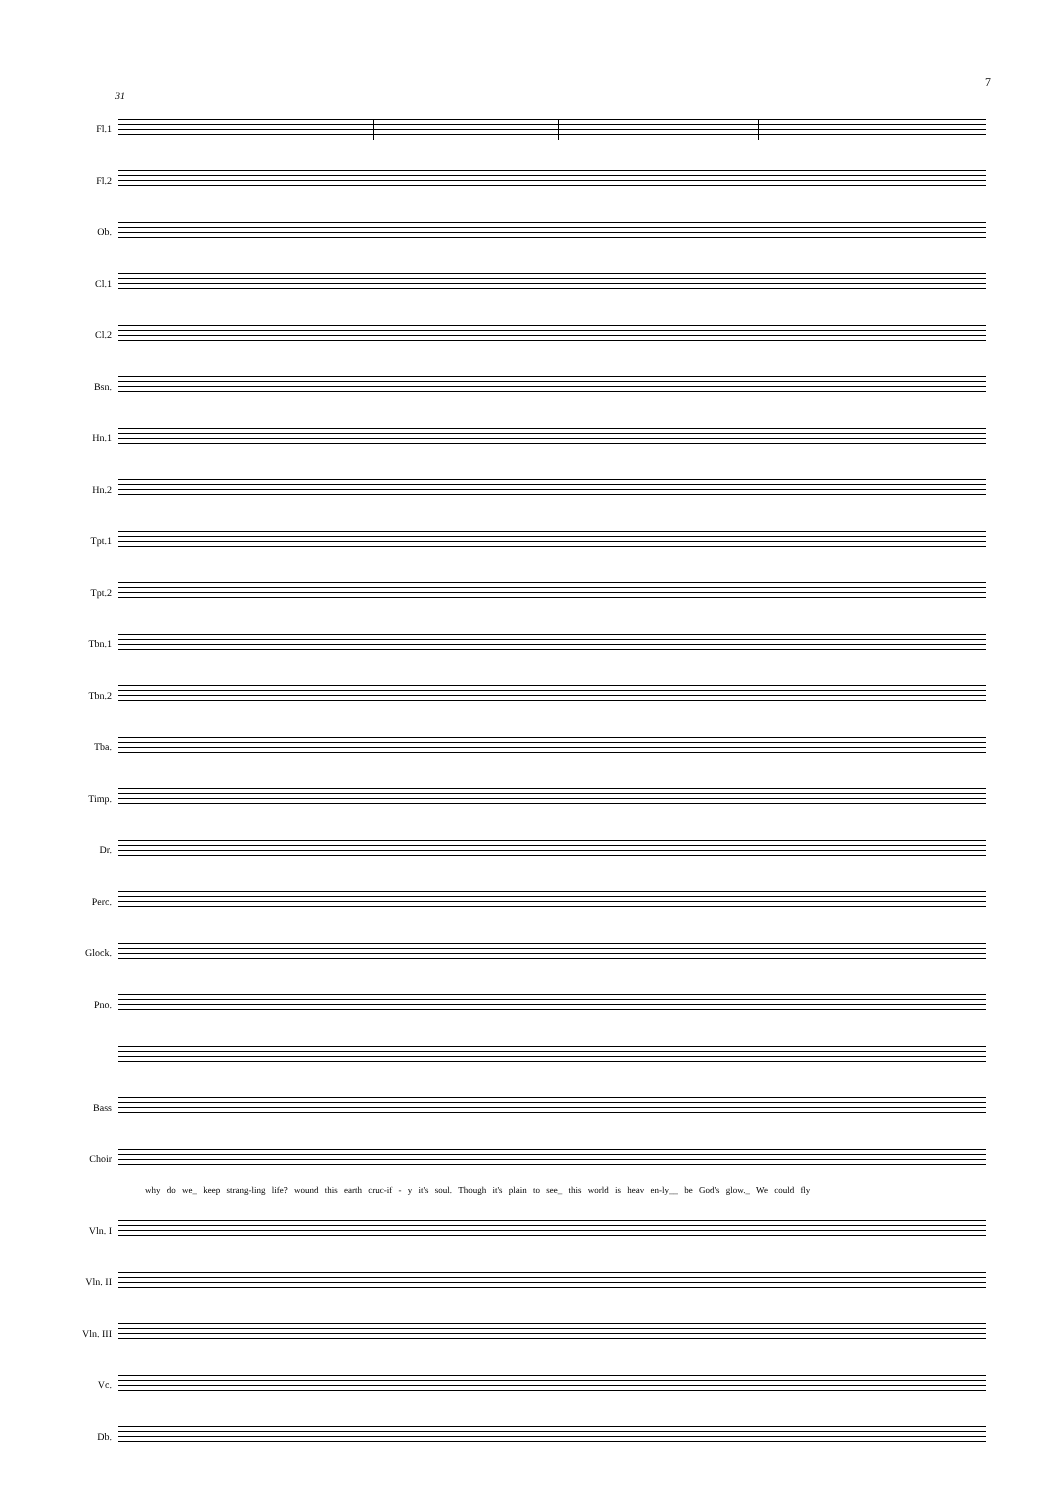7
31
Fl.1
Fl.2
Ob.
Cl.1
Cl.2
Bsn.
Hn.1
Hn.2
Tpt.1
Tpt.2
Tbn.1
Tbn.2
Tba.
Timp.
Dr.
Perc.
Glock.
Pno.
Bass
Choir
why do we_ keep strang-ling life? wound this earth cruc-if - y it's soul. Though it's plain to see_ this world is heav en-ly__ be God's glow._ We could fly
Vln. I
Vln. II
Vln. III
Vc.
Db.